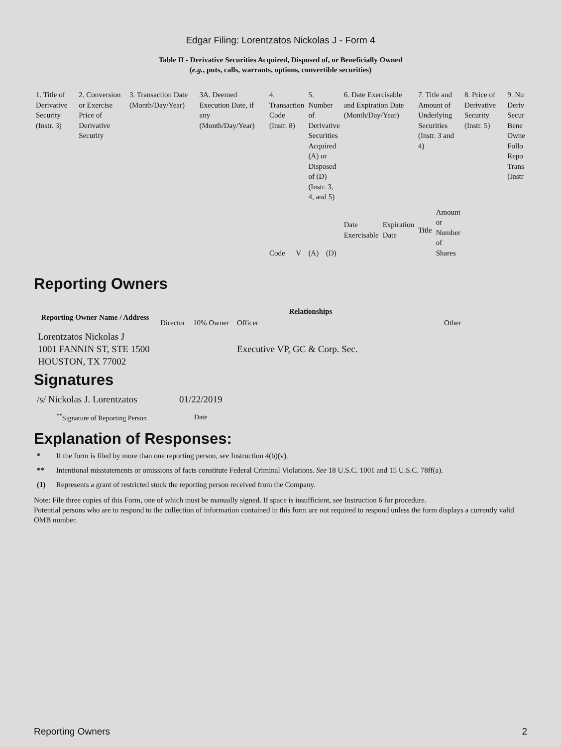Edgar Filing: Lorentzatos Nickolas J - Form 4
Table II - Derivative Securities Acquired, Disposed of, or Beneficially Owned
(e.g., puts, calls, warrants, options, convertible securities)
| 1. Title of Derivative Security (Instr. 3) | 2. Conversion or Exercise Price of Derivative Security | 3. Transaction Date (Month/Day/Year) | 3A. Deemed Execution Date, if any (Month/Day/Year) | 4. Transaction Code (Instr. 8) | | 5. Number of Derivative Securities Acquired (A) or Disposed of (D) (Instr. 3, 4, and 5) | | 6. Date Exercisable and Expiration Date (Month/Day/Year) | | 7. Title and Amount of Underlying Securities (Instr. 3 and 4) | | 8. Price of Derivative Security (Instr. 5) | 9. Nu Deriv Secur Bene Owne Follo Repo Trans (Instr |
| | | | | Code | V | (A) | (D) | Date Exercisable | Expiration Date | Title | Amount or Number of Shares | | |
Reporting Owners
| Reporting Owner Name / Address | Relationships | | | |
| --- | --- | --- | --- | --- |
| | Director | 10% Owner | Officer | Other |
| Lorentzatos Nickolas J 1001 FANNIN ST, STE 1500 HOUSTON, TX 77002 | | | Executive VP, GC & Corp. Sec. | |
Signatures
| /s/ Nickolas J. Lorentzatos | 01/22/2019 |
| <sup>**</sup> Signature of Reporting Person | Date |
Explanation of Responses:
* If the form is filed by more than one reporting person, see Instruction 4(b)(v).
** Intentional misstatements or omissions of facts constitute Federal Criminal Violations. See 18 U.S.C. 1001 and 15 U.S.C. 78ff(a).
(1) Represents a grant of restricted stock the reporting person received from the Company.
Note: File three copies of this Form, one of which must be manually signed. If space is insufficient, see Instruction 6 for procedure.
Potential persons who are to respond to the collection of information contained in this form are not required to respond unless the form displays a currently valid OMB number.
Reporting Owners 2